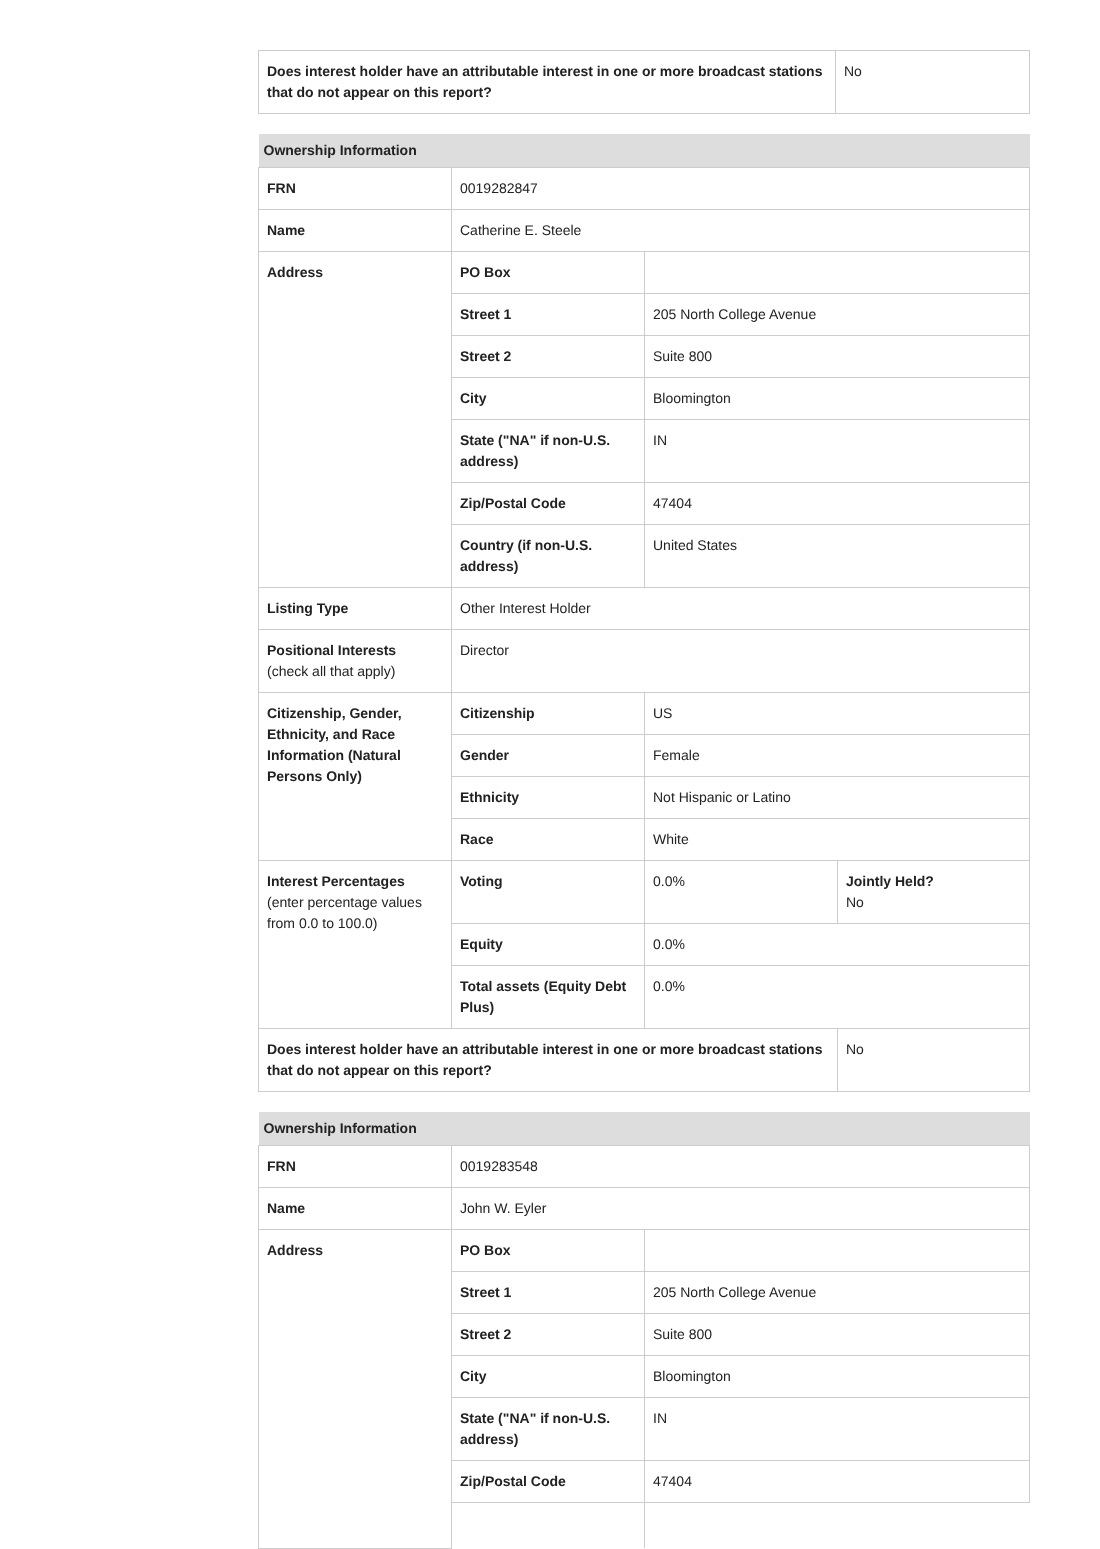| Does interest holder have an attributable interest in one or more broadcast stations that do not appear on this report? | No |
| Ownership Information | | | |
| --- | --- | --- | --- |
| FRN | 0019282847 | | |
| Name | Catherine E. Steele | | |
| Address | PO Box | | |
| | Street 1 | 205 North College Avenue | |
| | Street 2 | Suite 800 | |
| | City | Bloomington | |
| | State ("NA" if non-U.S. address) | IN | |
| | Zip/Postal Code | 47404 | |
| | Country (if non-U.S. address) | United States | |
| Listing Type | Other Interest Holder | | |
| Positional Interests (check all that apply) | Director | | |
| Citizenship, Gender, Ethnicity, and Race Information (Natural Persons Only) | Citizenship | US | |
| | Gender | Female | |
| | Ethnicity | Not Hispanic or Latino | |
| | Race | White | |
| Interest Percentages (enter percentage values from 0.0 to 100.0) | Voting | 0.0% | Jointly Held? No |
| | Equity | 0.0% | |
| | Total assets (Equity Debt Plus) | 0.0% | |
| Does interest holder have an attributable interest in one or more broadcast stations that do not appear on this report? | | | No |
| Ownership Information | | |
| --- | --- | --- |
| FRN | 0019283548 | |
| Name | John W. Eyler | |
| Address | PO Box | |
| | Street 1 | 205 North College Avenue |
| | Street 2 | Suite 800 |
| | City | Bloomington |
| | State ("NA" if non-U.S. address) | IN |
| | Zip/Postal Code | 47404 |